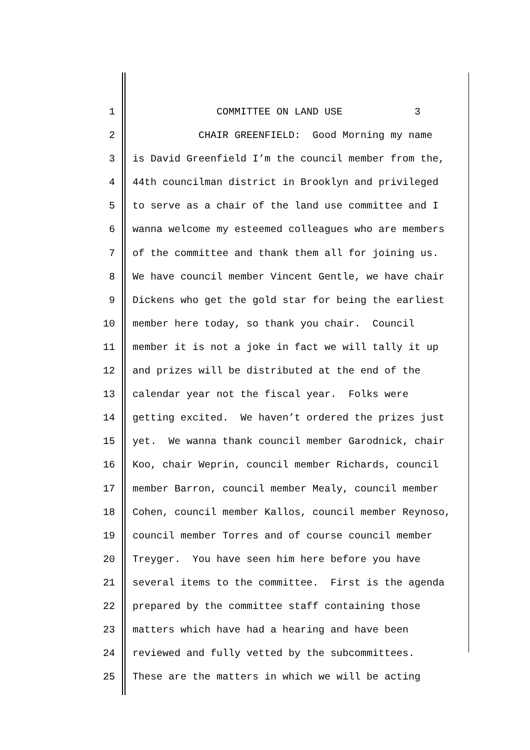1 COMMITTEE ON LAND USE 3
2 CHAIR GREENFIELD: Good Morning my name
3 is David Greenfield I’m the council member from the,
4 44th councilman district in Brooklyn and privileged
5 to serve as a chair of the land use committee and I
6 wanna welcome my esteemed colleagues who are members
7 of the committee and thank them all for joining us.
8 We have council member Vincent Gentle, we have chair
9 Dickens who get the gold star for being the earliest
10 member here today, so thank you chair. Council
11 member it is not a joke in fact we will tally it up
12 and prizes will be distributed at the end of the
13 calendar year not the fiscal year. Folks were
14 getting excited. We haven’t ordered the prizes just
15 yet. We wanna thank council member Garodnick, chair
16 Koo, chair Weprin, council member Richards, council
17 member Barron, council member Mealy, council member
18 Cohen, council member Kallos, council member Reynoso,
19 council member Torres and of course council member
20 Treyger. You have seen him here before you have
21 several items to the committee. First is the agenda
22 prepared by the committee staff containing those
23 matters which have had a hearing and have been
24 reviewed and fully vetted by the subcommittees.
25 These are the matters in which we will be acting